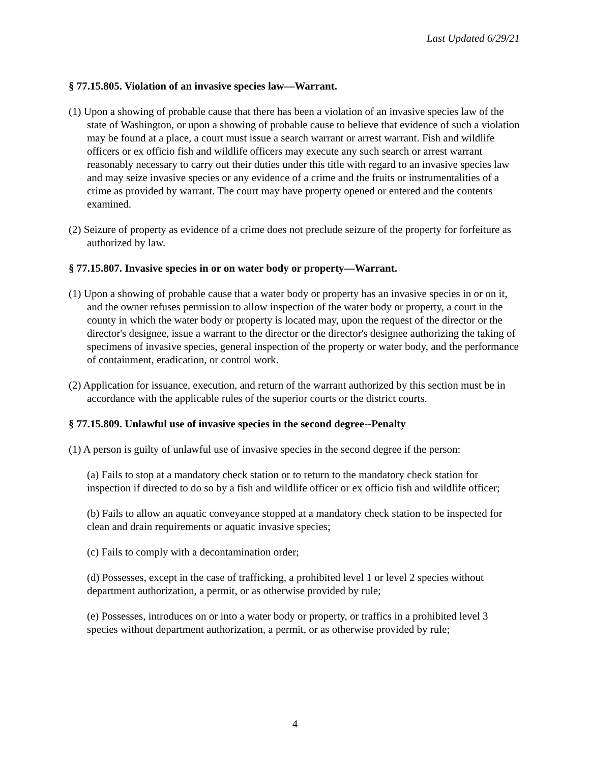Last Updated 6/29/21
§ 77.15.805. Violation of an invasive species law—Warrant.
(1) Upon a showing of probable cause that there has been a violation of an invasive species law of the state of Washington, or upon a showing of probable cause to believe that evidence of such a violation may be found at a place, a court must issue a search warrant or arrest warrant. Fish and wildlife officers or ex officio fish and wildlife officers may execute any such search or arrest warrant reasonably necessary to carry out their duties under this title with regard to an invasive species law and may seize invasive species or any evidence of a crime and the fruits or instrumentalities of a crime as provided by warrant. The court may have property opened or entered and the contents examined.
(2) Seizure of property as evidence of a crime does not preclude seizure of the property for forfeiture as authorized by law.
§ 77.15.807. Invasive species in or on water body or property—Warrant.
(1) Upon a showing of probable cause that a water body or property has an invasive species in or on it, and the owner refuses permission to allow inspection of the water body or property, a court in the county in which the water body or property is located may, upon the request of the director or the director's designee, issue a warrant to the director or the director's designee authorizing the taking of specimens of invasive species, general inspection of the property or water body, and the performance of containment, eradication, or control work.
(2) Application for issuance, execution, and return of the warrant authorized by this section must be in accordance with the applicable rules of the superior courts or the district courts.
§ 77.15.809. Unlawful use of invasive species in the second degree--Penalty
(1) A person is guilty of unlawful use of invasive species in the second degree if the person:
(a) Fails to stop at a mandatory check station or to return to the mandatory check station for inspection if directed to do so by a fish and wildlife officer or ex officio fish and wildlife officer;
(b) Fails to allow an aquatic conveyance stopped at a mandatory check station to be inspected for clean and drain requirements or aquatic invasive species;
(c) Fails to comply with a decontamination order;
(d) Possesses, except in the case of trafficking, a prohibited level 1 or level 2 species without department authorization, a permit, or as otherwise provided by rule;
(e) Possesses, introduces on or into a water body or property, or traffics in a prohibited level 3 species without department authorization, a permit, or as otherwise provided by rule;
4